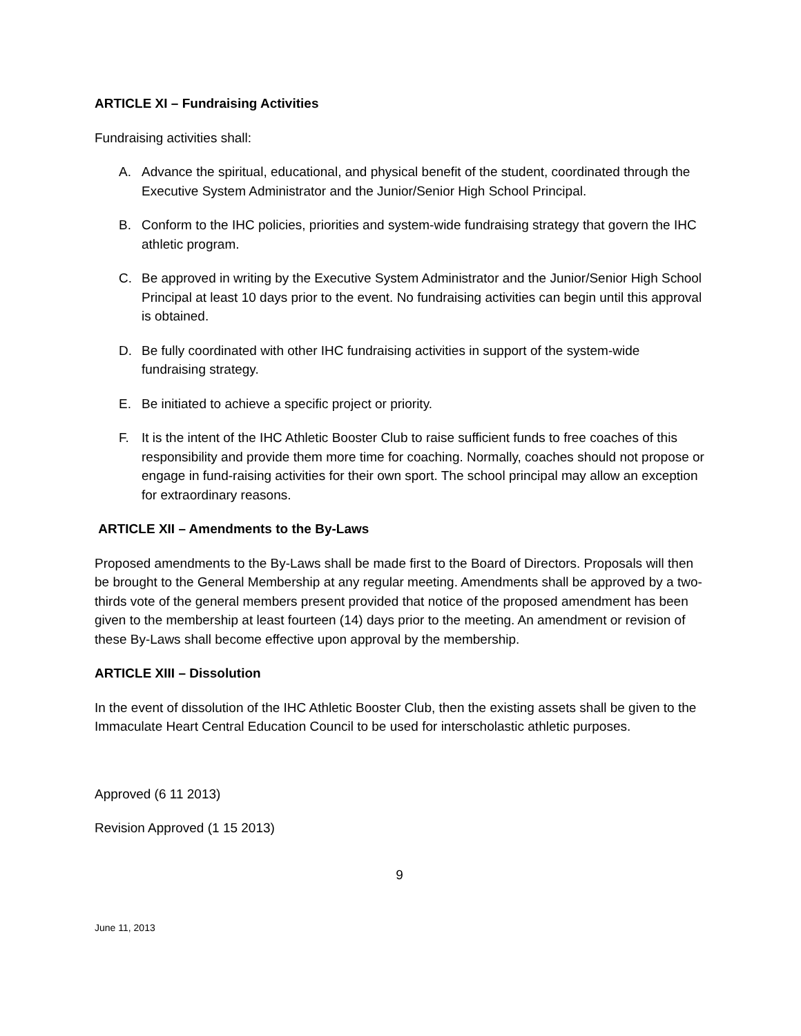ARTICLE XI – Fundraising Activities
Fundraising activities shall:
A. Advance the spiritual, educational, and physical benefit of the student, coordinated through the Executive System Administrator and the Junior/Senior High School Principal.
B. Conform to the IHC policies, priorities and system-wide fundraising strategy that govern the IHC athletic program.
C. Be approved in writing by the Executive System Administrator and the Junior/Senior High School Principal at least 10 days prior to the event. No fundraising activities can begin until this approval is obtained.
D. Be fully coordinated with other IHC fundraising activities in support of the system-wide fundraising strategy.
E. Be initiated to achieve a specific project or priority.
F. It is the intent of the IHC Athletic Booster Club to raise sufficient funds to free coaches of this responsibility and provide them more time for coaching. Normally, coaches should not propose or engage in fund-raising activities for their own sport. The school principal may allow an exception for extraordinary reasons.
ARTICLE XII – Amendments to the By-Laws
Proposed amendments to the By-Laws shall be made first to the Board of Directors. Proposals will then be brought to the General Membership at any regular meeting. Amendments shall be approved by a two-thirds vote of the general members present provided that notice of the proposed amendment has been given to the membership at least fourteen (14) days prior to the meeting. An amendment or revision of these By-Laws shall become effective upon approval by the membership.
ARTICLE XIII – Dissolution
In the event of dissolution of the IHC Athletic Booster Club, then the existing assets shall be given to the Immaculate Heart Central Education Council to be used for interscholastic athletic purposes.
Approved (6 11 2013)
Revision Approved (1 15 2013)
9
June 11, 2013